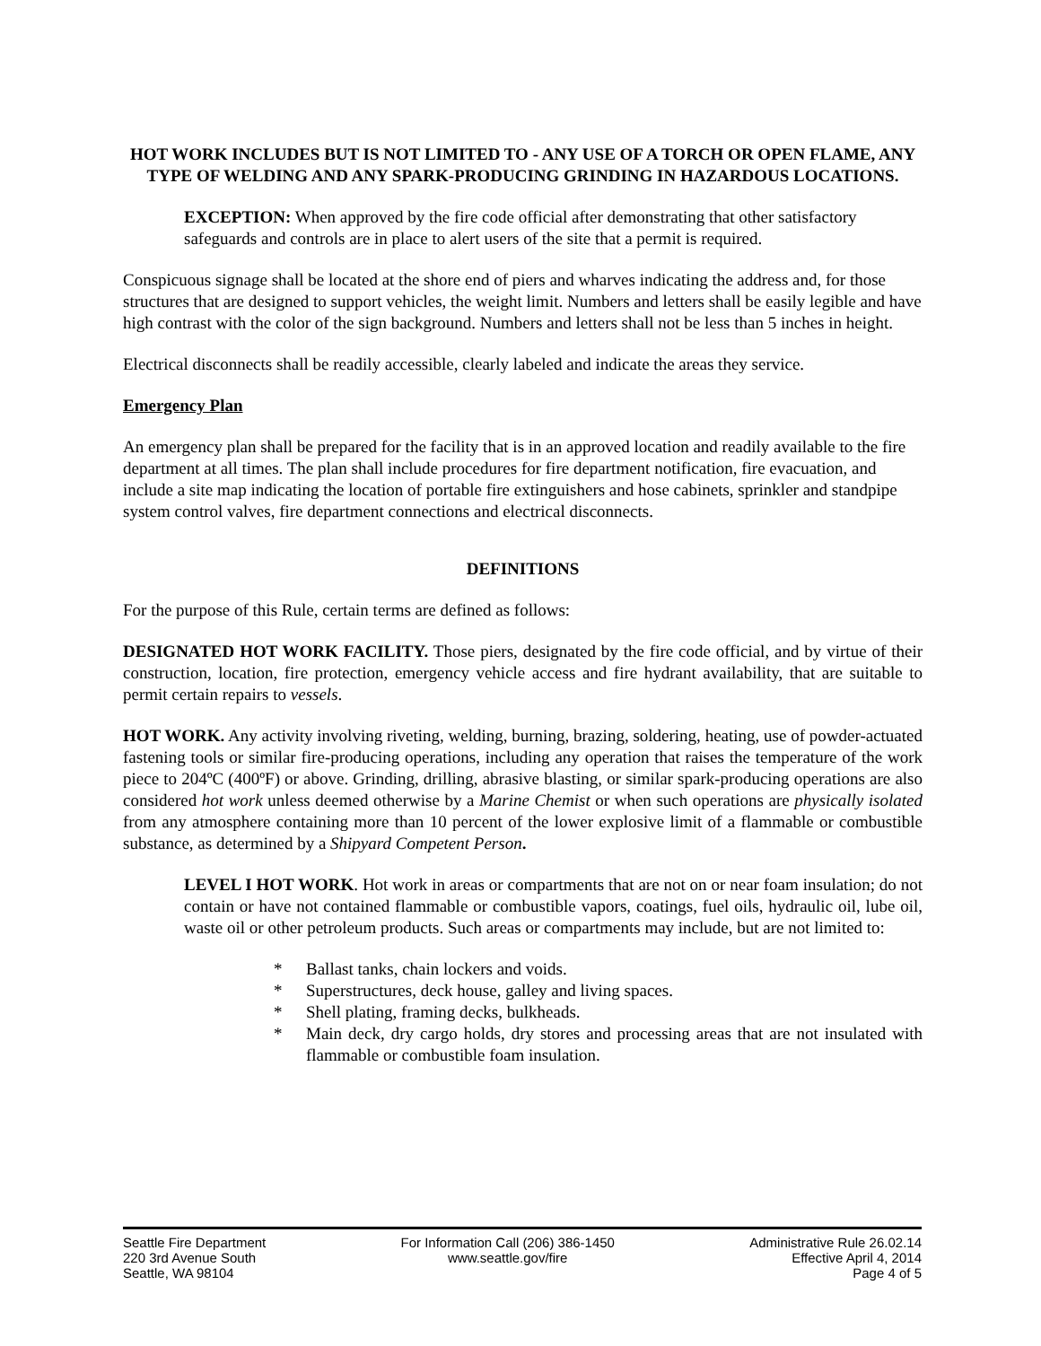HOT WORK INCLUDES BUT IS NOT LIMITED TO - ANY USE OF A TORCH OR OPEN FLAME, ANY TYPE OF WELDING AND ANY SPARK-PRODUCING GRINDING IN HAZARDOUS LOCATIONS.
EXCEPTION: When approved by the fire code official after demonstrating that other satisfactory safeguards and controls are in place to alert users of the site that a permit is required.
Conspicuous signage shall be located at the shore end of piers and wharves indicating the address and, for those structures that are designed to support vehicles, the weight limit. Numbers and letters shall be easily legible and have high contrast with the color of the sign background. Numbers and letters shall not be less than 5 inches in height.
Electrical disconnects shall be readily accessible, clearly labeled and indicate the areas they service.
Emergency Plan
An emergency plan shall be prepared for the facility that is in an approved location and readily available to the fire department at all times. The plan shall include procedures for fire department notification, fire evacuation, and include a site map indicating the location of portable fire extinguishers and hose cabinets, sprinkler and standpipe system control valves, fire department connections and electrical disconnects.
DEFINITIONS
For the purpose of this Rule, certain terms are defined as follows:
DESIGNATED HOT WORK FACILITY. Those piers, designated by the fire code official, and by virtue of their construction, location, fire protection, emergency vehicle access and fire hydrant availability, that are suitable to permit certain repairs to vessels.
HOT WORK. Any activity involving riveting, welding, burning, brazing, soldering, heating, use of powder-actuated fastening tools or similar fire-producing operations, including any operation that raises the temperature of the work piece to 204ºC (400ºF) or above. Grinding, drilling, abrasive blasting, or similar spark-producing operations are also considered hot work unless deemed otherwise by a Marine Chemist or when such operations are physically isolated from any atmosphere containing more than 10 percent of the lower explosive limit of a flammable or combustible substance, as determined by a Shipyard Competent Person.
LEVEL I HOT WORK. Hot work in areas or compartments that are not on or near foam insulation; do not contain or have not contained flammable or combustible vapors, coatings, fuel oils, hydraulic oil, lube oil, waste oil or other petroleum products. Such areas or compartments may include, but are not limited to:
* Ballast tanks, chain lockers and voids.
* Superstructures, deck house, galley and living spaces.
* Shell plating, framing decks, bulkheads.
* Main deck, dry cargo holds, dry stores and processing areas that are not insulated with flammable or combustible foam insulation.
Seattle Fire Department
220 3rd Avenue South
Seattle, WA 98104
For Information Call (206) 386-1450
www.seattle.gov/fire
Administrative Rule 26.02.14
Effective April 4, 2014
Page 4 of 5